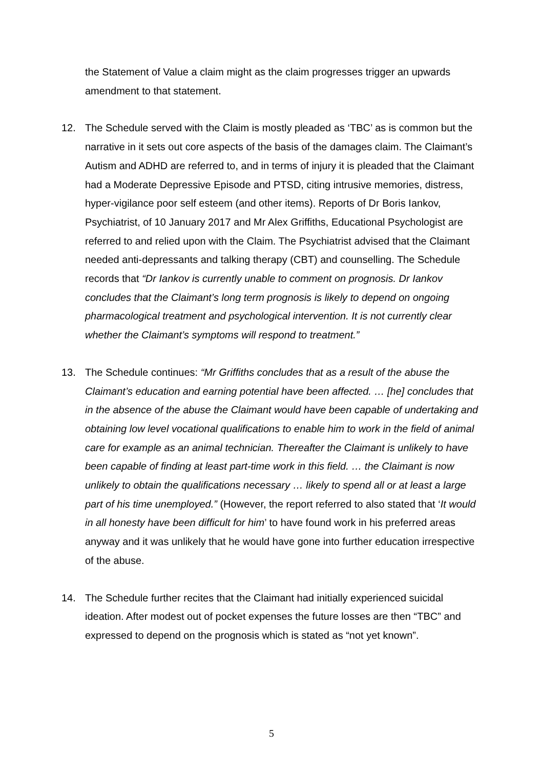the Statement of Value a claim might as the claim progresses trigger an upwards amendment to that statement.
12. The Schedule served with the Claim is mostly pleaded as ‘TBC’ as is common but the narrative in it sets out core aspects of the basis of the damages claim. The Claimant’s Autism and ADHD are referred to, and in terms of injury it is pleaded that the Claimant had a Moderate Depressive Episode and PTSD, citing intrusive memories, distress, hyper-vigilance poor self esteem (and other items). Reports of Dr Boris Iankov, Psychiatrist, of 10 January 2017 and Mr Alex Griffiths, Educational Psychologist are referred to and relied upon with the Claim. The Psychiatrist advised that the Claimant needed anti-depressants and talking therapy (CBT) and counselling. The Schedule records that “Dr Iankov is currently unable to comment on prognosis. Dr Iankov concludes that the Claimant’s long term prognosis is likely to depend on ongoing pharmacological treatment and psychological intervention. It is not currently clear whether the Claimant’s symptoms will respond to treatment.”
13. The Schedule continues: “Mr Griffiths concludes that as a result of the abuse the Claimant’s education and earning potential have been affected. … [he] concludes that in the absence of the abuse the Claimant would have been capable of undertaking and obtaining low level vocational qualifications to enable him to work in the field of animal care for example as an animal technician. Thereafter the Claimant is unlikely to have been capable of finding at least part-time work in this field. … the Claimant is now unlikely to obtain the qualifications necessary … likely to spend all or at least a large part of his time unemployed.” (However, the report referred to also stated that ‘It would in all honesty have been difficult for him’ to have found work in his preferred areas anyway and it was unlikely that he would have gone into further education irrespective of the abuse.
14. The Schedule further recites that the Claimant had initially experienced suicidal ideation. After modest out of pocket expenses the future losses are then “TBC” and expressed to depend on the prognosis which is stated as “not yet known”.
5